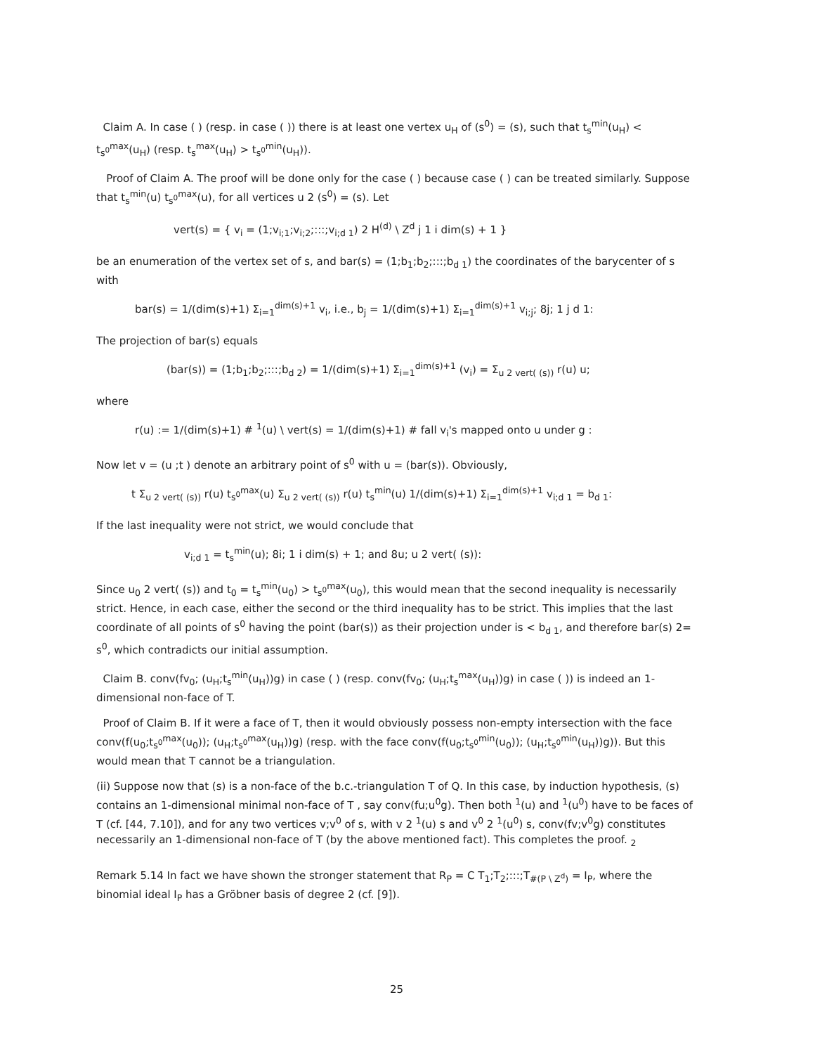Claim A. In case ( ) (resp. in case ( )) there is at least one vertex u<sub>H</sub> of (s<sup>0</sup>) = (s), such that t<sub>s</sub><sup>min</sup>(u<sub>H</sub>) < t<sub>s<sup>0</sup></sub><sup>max</sup>(u<sub>H</sub>) (resp. t<sub>s</sub><sup>max</sup>(u<sub>H</sub>) > t<sub>s<sup>0</sup></sub><sup>min</sup>(u<sub>H</sub>)).
Proof of Claim A. The proof will be done only for the case ( ) because case ( ) can be treated similarly. Suppose that t<sub>s</sub><sup>min</sup>(u) t<sub>s<sup>0</sup></sub><sup>max</sup>(u), for all vertices u 2 (s<sup>0</sup>) = (s). Let
vert(s) = { v<sub>i</sub> = (1;v<sub>i;1</sub>;v<sub>i;2</sub>;:::;v<sub>i;d 1</sub>) 2 H<sup>(d)</sup> \ Z<sup>d</sup> j 1 i dim(s) + 1 }
be an enumeration of the vertex set of s, and bar(s) = (1;b<sub>1</sub>;b<sub>2</sub>;:::;b<sub>d 1</sub>) the coordinates of the barycenter of s with
bar(s) = 1/(dim(s)+1) Σ<sub>i=1</sub><sup>dim(s)+1</sup> v<sub>i</sub>, i.e., b<sub>j</sub> = 1/(dim(s)+1) Σ<sub>i=1</sub><sup>dim(s)+1</sup> v<sub>i;j</sub>; 8j; 1 j d 1:
The projection of bar(s) equals
(bar(s)) = (1;b<sub>1</sub>;b<sub>2</sub>;:::;b<sub>d 2</sub>) = 1/(dim(s)+1) Σ<sub>i=1</sub><sup>dim(s)+1</sup> (v<sub>i</sub>) = Σ<sub>u 2 vert( (s))</sub> r(u) u;
where
r(u) := 1/(dim(s)+1) # <sup>1</sup>(u) \ vert(s) = 1/(dim(s)+1) # fall v<sub>i</sub>'s mapped onto u under g :
Now let v = (u ;t ) denote an arbitrary point of s<sup>0</sup> with u = (bar(s)). Obviously,
t Σ<sub>u 2 vert( (s))</sub> r(u) t<sub>s<sup>0</sup></sub><sup>max</sup>(u) Σ<sub>u 2 vert( (s))</sub> r(u) t<sub>s</sub><sup>min</sup>(u) 1/(dim(s)+1) Σ<sub>i=1</sub><sup>dim(s)+1</sup> v<sub>i;d 1</sub> = b<sub>d 1</sub>:
If the last inequality were not strict, we would conclude that
v<sub>i;d 1</sub> = t<sub>s</sub><sup>min</sup>(u); 8i; 1 i dim(s) + 1; and 8u; u 2 vert( (s)):
Since u<sub>0</sub> 2 vert( (s)) and t<sub>0</sub> = t<sub>s</sub><sup>min</sup>(u<sub>0</sub>) > t<sub>s<sup>0</sup></sub><sup>max</sup>(u<sub>0</sub>), this would mean that the second inequality is necessarily strict. Hence, in each case, either the second or the third inequality has to be strict. This implies that the last coordinate of all points of s<sup>0</sup> having the point (bar(s)) as their projection under is < b<sub>d 1</sub>, and therefore bar(s) 2= s<sup>0</sup>, which contradicts our initial assumption.
Claim B. conv(fv<sub>0</sub>; (u<sub>H</sub>;t<sub>s</sub><sup>min</sup>(u<sub>H</sub>))g) in case ( ) (resp. conv(fv<sub>0</sub>; (u<sub>H</sub>;t<sub>s</sub><sup>max</sup>(u<sub>H</sub>))g) in case ( )) is indeed an 1-dimensional non-face of T.
Proof of Claim B. If it were a face of T, then it would obviously possess non-empty intersection with the face conv(f(u<sub>0</sub>;t<sub>s<sup>0</sup></sub><sup>max</sup>(u<sub>0</sub>)); (u<sub>H</sub>;t<sub>s<sup>0</sup></sub><sup>max</sup>(u<sub>H</sub>))g) (resp. with the face conv(f(u<sub>0</sub>;t<sub>s<sup>0</sup></sub><sup>min</sup>(u<sub>0</sub>)); (u<sub>H</sub>;t<sub>s<sup>0</sup></sub><sup>min</sup>(u<sub>H</sub>))g)). But this would mean that T cannot be a triangulation.
(ii) Suppose now that (s) is a non-face of the b.c.-triangulation T of Q. In this case, by induction hypothesis, (s) contains an 1-dimensional minimal non-face of T , say conv(fu;u<sup>0</sup>g). Then both <sup>1</sup>(u) and <sup>1</sup>(u<sup>0</sup>) have to be faces of T (cf. [44, 7.10]), and for any two vertices v;v<sup>0</sup> of s, with v 2 <sup>1</sup>(u) s and v<sup>0</sup> 2 <sup>1</sup>(u<sup>0</sup>) s, conv(fv;v<sup>0</sup>g) constitutes necessarily an 1-dimensional non-face of T (by the above mentioned fact). This completes the proof. <sub>2</sub>
Remark 5.14 In fact we have shown the stronger statement that R<sub>P</sub> = C T<sub>1</sub>;T<sub>2</sub>;:::;T<sub>#(P \ Z<sup>d</sup>)</sub> = I<sub>P</sub>, where the binomial ideal I<sub>P</sub> has a Gröbner basis of degree 2 (cf. [9]).
25